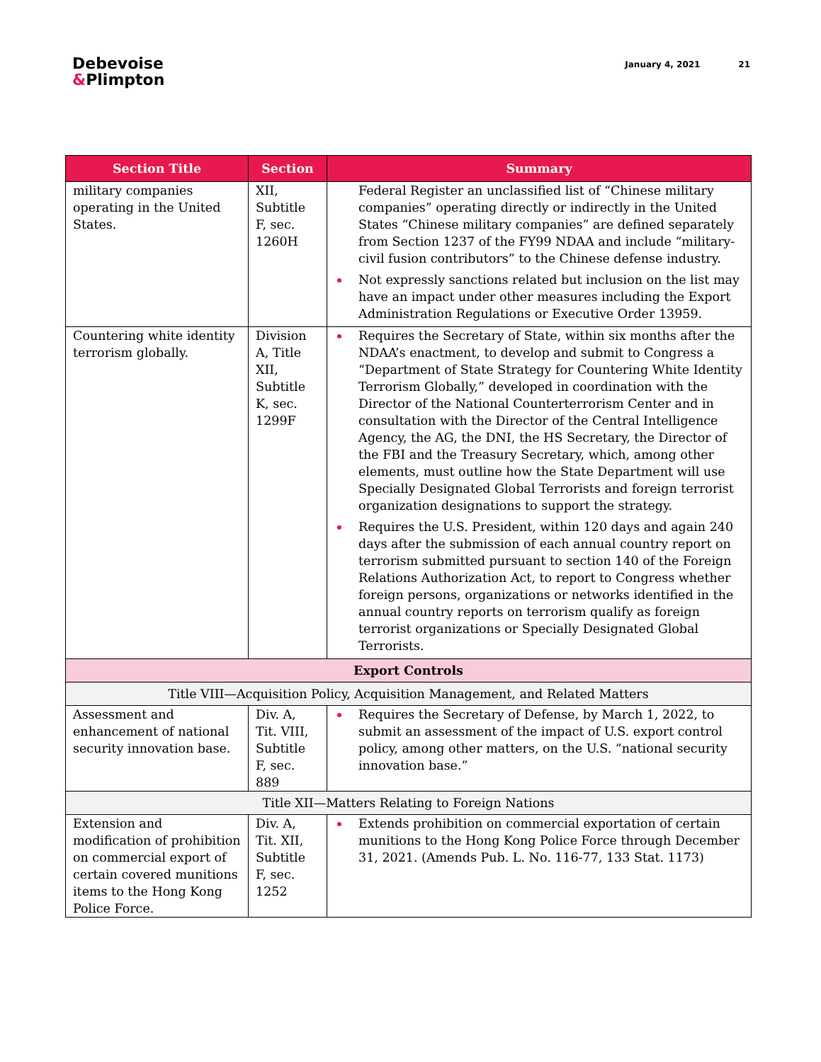Debevoise
&Plimpton
January 4, 2021 21
| Section Title | Section | Summary |
| --- | --- | --- |
| military companies operating in the United States. | XII, Subtitle F, sec. 1260H | Federal Register an unclassified list of “Chinese military companies” operating directly or indirectly in the United States “Chinese military companies” are defined separately from Section 1237 of the FY99 NDAA and include “military-civil fusion contributors” to the Chinese defense industry. Not expressly sanctions related but inclusion on the list may have an impact under other measures including the Export Administration Regulations or Executive Order 13959. |
| Countering white identity terrorism globally. | Division A, Title XII, Subtitle K, sec. 1299F | Requires the Secretary of State, within six months after the NDAA’s enactment, to develop and submit to Congress a “Department of State Strategy for Countering White Identity Terrorism Globally,” developed in coordination with the Director of the National Counterterrorism Center and in consultation with the Director of the Central Intelligence Agency, the AG, the DNI, the HS Secretary, the Director of the FBI and the Treasury Secretary, which, among other elements, must outline how the State Department will use Specially Designated Global Terrorists and foreign terrorist organization designations to support the strategy. Requires the U.S. President, within 120 days and again 240 days after the submission of each annual country report on terrorism submitted pursuant to section 140 of the Foreign Relations Authorization Act, to report to Congress whether foreign persons, organizations or networks identified in the annual country reports on terrorism qualify as foreign terrorist organizations or Specially Designated Global Terrorists. |
| Export Controls | | |
| Title VIII—Acquisition Policy, Acquisition Management, and Related Matters | | |
| Assessment and enhancement of national security innovation base. | Div. A, Tit. VIII, Subtitle F, sec. 889 | Requires the Secretary of Defense, by March 1, 2022, to submit an assessment of the impact of U.S. export control policy, among other matters, on the U.S. “national security innovation base.” |
| Title XII—Matters Relating to Foreign Nations | | |
| Extension and modification of prohibition on commercial export of certain covered munitions items to the Hong Kong Police Force. | Div. A, Tit. XII, Subtitle F, sec. 1252 | Extends prohibition on commercial exportation of certain munitions to the Hong Kong Police Force through December 31, 2021. (Amends Pub. L. No. 116-77, 133 Stat. 1173) |